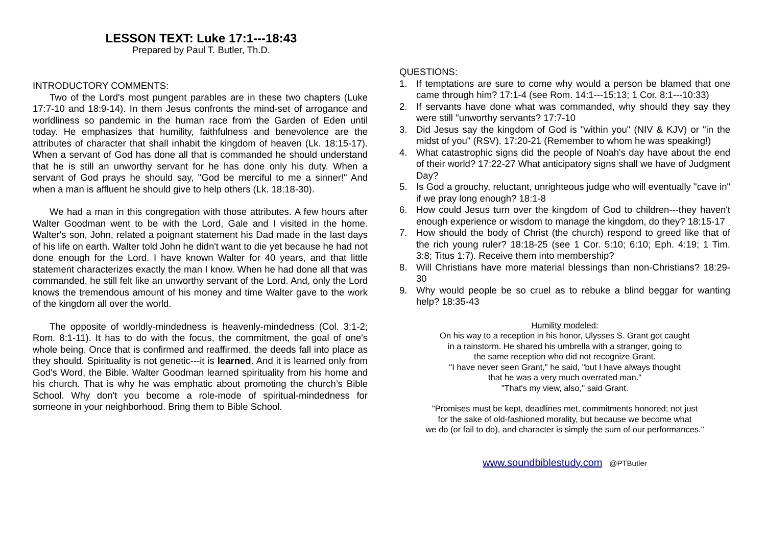LESSON TEXT: Luke 17:1---18:43
Prepared by Paul T. Butler, Th.D.
INTRODUCTORY COMMENTS:
Two of the Lord's most pungent parables are in these two chapters (Luke 17:7-10 and 18:9-14). In them Jesus confronts the mind-set of arrogance and worldliness so pandemic in the human race from the Garden of Eden until today. He emphasizes that humility, faithfulness and benevolence are the attributes of character that shall inhabit the kingdom of heaven (Lk. 18:15-17). When a servant of God has done all that is commanded he should understand that he is still an unworthy servant for he has done only his duty. When a servant of God prays he should say, "God be merciful to me a sinner!" And when a man is affluent he should give to help others (Lk. 18:18-30).
We had a man in this congregation with those attributes. A few hours after Walter Goodman went to be with the Lord, Gale and I visited in the home. Walter's son, John, related a poignant statement his Dad made in the last days of his life on earth. Walter told John he didn't want to die yet because he had not done enough for the Lord. I have known Walter for 40 years, and that little statement characterizes exactly the man I know. When he had done all that was commanded, he still felt like an unworthy servant of the Lord. And, only the Lord knows the tremendous amount of his money and time Walter gave to the work of the kingdom all over the world.
The opposite of worldly-mindedness is heavenly-mindedness (Col. 3:1-2; Rom. 8:1-11). It has to do with the focus, the commitment, the goal of one's whole being. Once that is confirmed and reaffirmed, the deeds fall into place as they should. Spirituality is not genetic---it is learned. And it is learned only from God's Word, the Bible. Walter Goodman learned spirituality from his home and his church. That is why he was emphatic about promoting the church’s Bible School. Why don't you become a role-mode of spiritual-mindedness for someone in your neighborhood. Bring them to Bible School.
QUESTIONS:
1. If temptations are sure to come why would a person be blamed that one came through him? 17:1-4 (see Rom. 14:1---15:13; 1 Cor. 8:1---10:33)
2. If servants have done what was commanded, why should they say they were still "unworthy servants? 17:7-10
3. Did Jesus say the kingdom of God is "within you" (NIV & KJV) or "in the midst of you" (RSV). 17:20-21 (Remember to whom he was speaking!)
4. What catastrophic signs did the people of Noah's day have about the end of their world? 17:22-27 What anticipatory signs shall we have of Judgment Day?
5. Is God a grouchy, reluctant, unrighteous judge who will eventually "cave in" if we pray long enough? 18:1-8
6. How could Jesus turn over the kingdom of God to children---they haven't enough experience or wisdom to manage the kingdom, do they? 18:15-17
7. How should the body of Christ (the church) respond to greed like that of the rich young ruler? 18:18-25 (see 1 Cor. 5:10; 6:10; Eph. 4:19; 1 Tim. 3:8; Titus 1:7). Receive them into membership?
8. Will Christians have more material blessings than non-Christians? 18:29-30
9. Why would people be so cruel as to rebuke a blind beggar for wanting help? 18:35-43
Humility modeled:
On his way to a reception in his honor, Ulysses S. Grant got caught
in a rainstorm. He shared his umbrella with a stranger, going to
the same reception who did not recognize Grant.
"I have never seen Grant," he said, "but I have always thought
that he was a very much overrated man."
"That's my view, also," said Grant.
"Promises must be kept, deadlines met, commitments honored; not just
for the sake of old-fashioned morality, but because we become what
we do (or fail to do), and character is simply the sum of our performances."
www.soundbiblestudy.com @PTButler